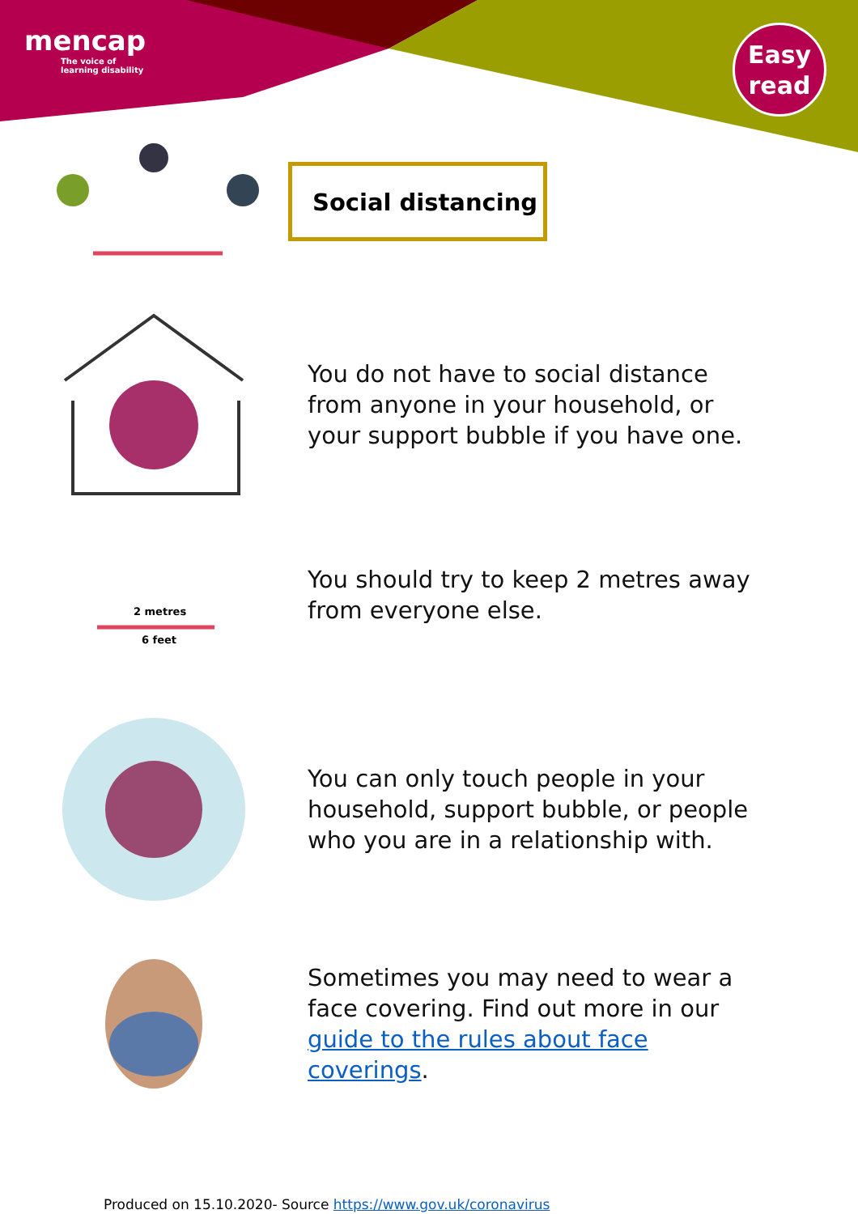mencap
The voice of
learning disability
Easy
read
Social distancing
You do not have to social distance from anyone in your household, or your support bubble if you have one.
2 metres
6 feet
You should try to keep 2 metres away from everyone else.
You can only touch people in your household, support bubble, or people who you are in a relationship with.
Sometimes you may need to wear a face covering. Find out more in our guide to the rules about face coverings.
Produced on 15.10.2020- Source https://www.gov.uk/coronavirus